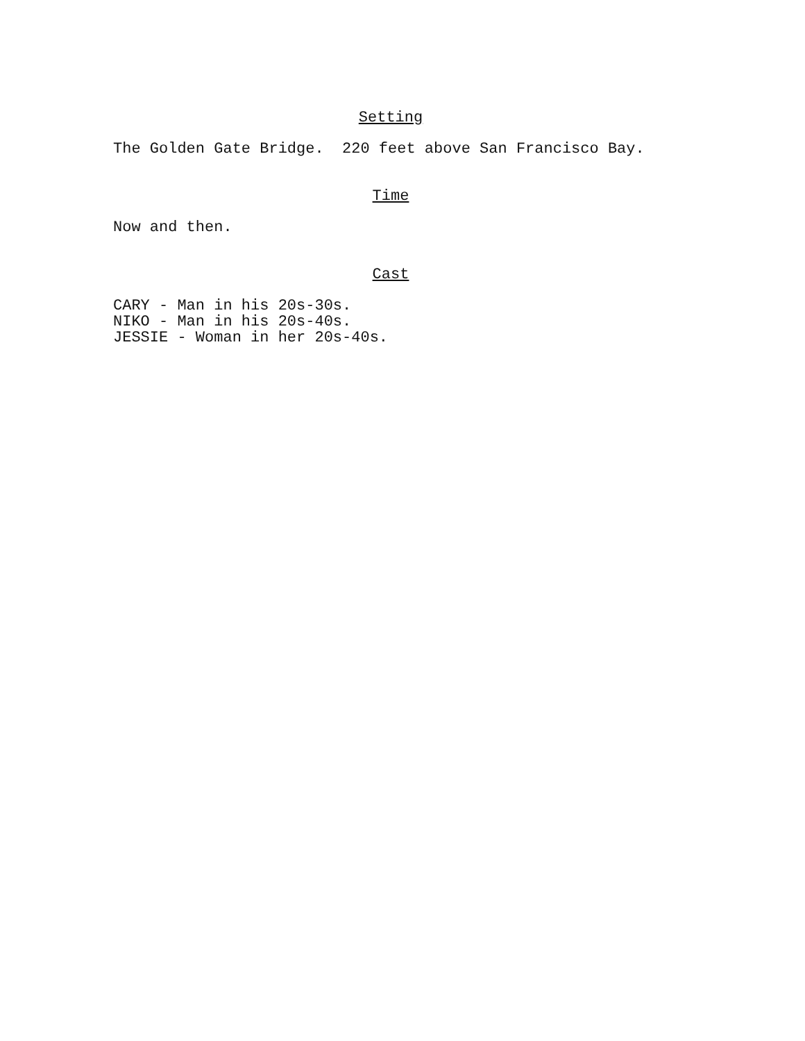Setting
The Golden Gate Bridge. 220 feet above San Francisco Bay.
Time
Now and then.
Cast
CARY - Man in his 20s-30s. NIKO - Man in his 20s-40s. JESSIE - Woman in her 20s-40s.